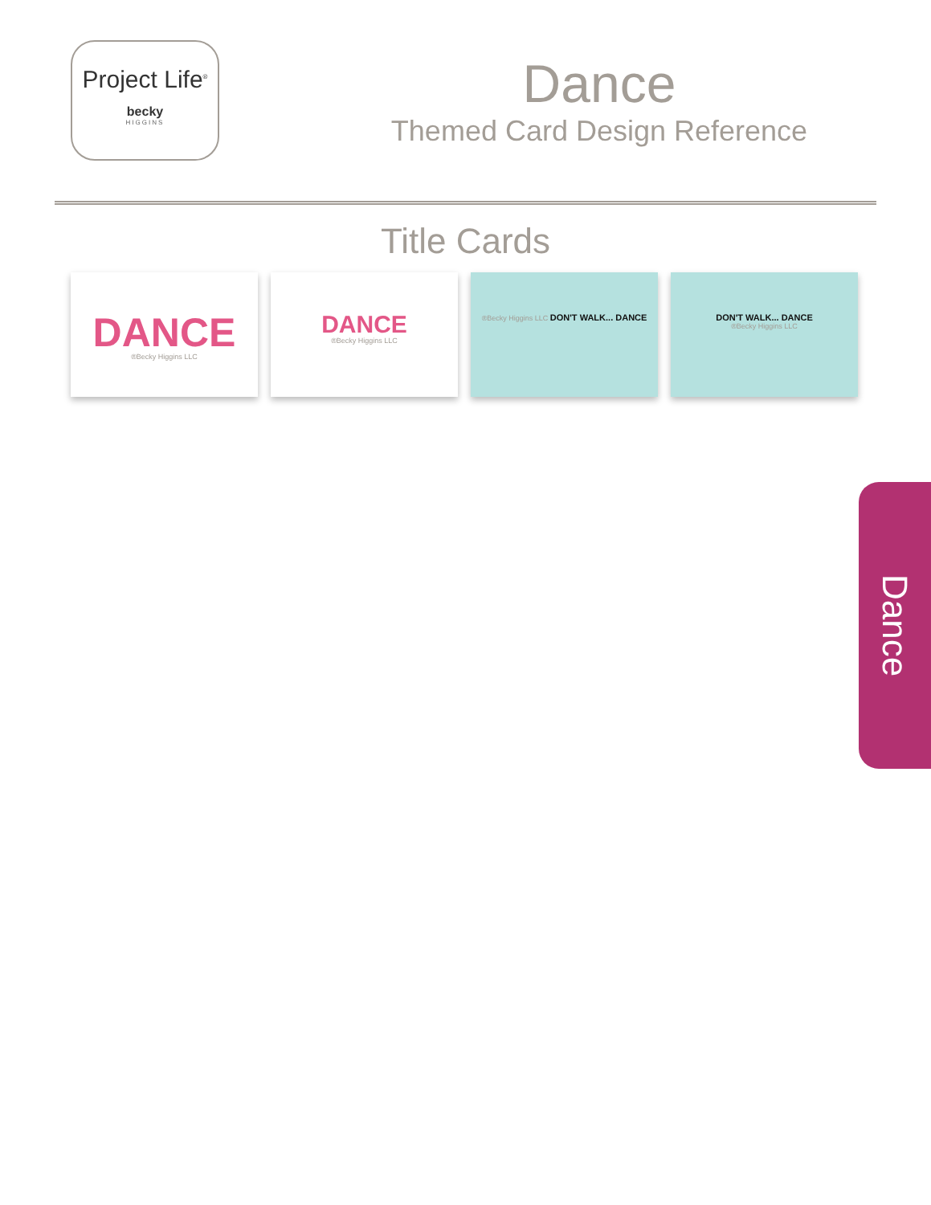Project Life<sup>®</sup>
becky
HIGGINS
Dance
Themed Card Design Reference
Title Cards
DANCE
®Becky Higgins LLC
DANCE
®Becky Higgins LLC
®Becky Higgins LLC DON'T WALK... DANCE DON'T WALK... DANCE
®Becky Higgins LLC
Dance